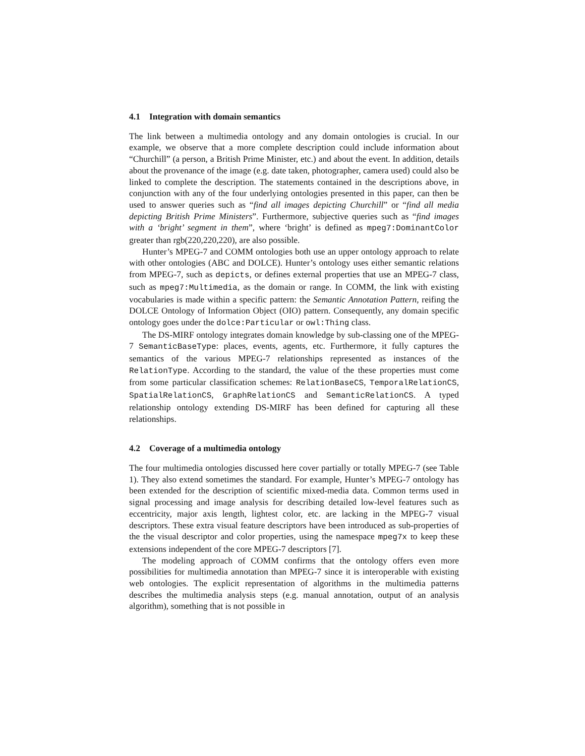4.1 Integration with domain semantics
The link between a multimedia ontology and any domain ontologies is crucial. In our example, we observe that a more complete description could include information about “Churchill” (a person, a British Prime Minister, etc.) and about the event. In addition, details about the provenance of the image (e.g. date taken, photographer, camera used) could also be linked to complete the description. The statements contained in the descriptions above, in conjunction with any of the four underlying ontologies presented in this paper, can then be used to answer queries such as “find all images depicting Churchill” or “find all media depicting British Prime Ministers”. Furthermore, subjective queries such as “find images with a ‘bright’ segment in them”, where ‘bright’ is defined as mpeg7:DominantColor greater than rgb(220,220,220), are also possible.
Hunter’s MPEG-7 and COMM ontologies both use an upper ontology approach to relate with other ontologies (ABC and DOLCE). Hunter’s ontology uses either semantic relations from MPEG-7, such as depicts, or defines external properties that use an MPEG-7 class, such as mpeg7:Multimedia, as the domain or range. In COMM, the link with existing vocabularies is made within a specific pattern: the Semantic Annotation Pattern, reifing the DOLCE Ontology of Information Object (OIO) pattern. Consequently, any domain specific ontology goes under the dolce:Particular or owl:Thing class.
The DS-MIRF ontology integrates domain knowledge by sub-classing one of the MPEG-7 SemanticBaseType: places, events, agents, etc. Furthermore, it fully captures the semantics of the various MPEG-7 relationships represented as instances of the RelationType. According to the standard, the value of the these properties must come from some particular classification schemes: RelationBaseCS, TemporalRelationCS, SpatialRelationCS, GraphRelationCS and SemanticRelationCS. A typed relationship ontology extending DS-MIRF has been defined for capturing all these relationships.
4.2 Coverage of a multimedia ontology
The four multimedia ontologies discussed here cover partially or totally MPEG-7 (see Table 1). They also extend sometimes the standard. For example, Hunter’s MPEG-7 ontology has been extended for the description of scientific mixed-media data. Common terms used in signal processing and image analysis for describing detailed low-level features such as eccentricity, major axis length, lightest color, etc. are lacking in the MPEG-7 visual descriptors. These extra visual feature descriptors have been introduced as sub-properties of the the visual descriptor and color properties, using the namespace mpeg7x to keep these extensions independent of the core MPEG-7 descriptors [7].
The modeling approach of COMM confirms that the ontology offers even more possibilities for multimedia annotation than MPEG-7 since it is interoperable with existing web ontologies. The explicit representation of algorithms in the multimedia patterns describes the multimedia analysis steps (e.g. manual annotation, output of an analysis algorithm), something that is not possible in